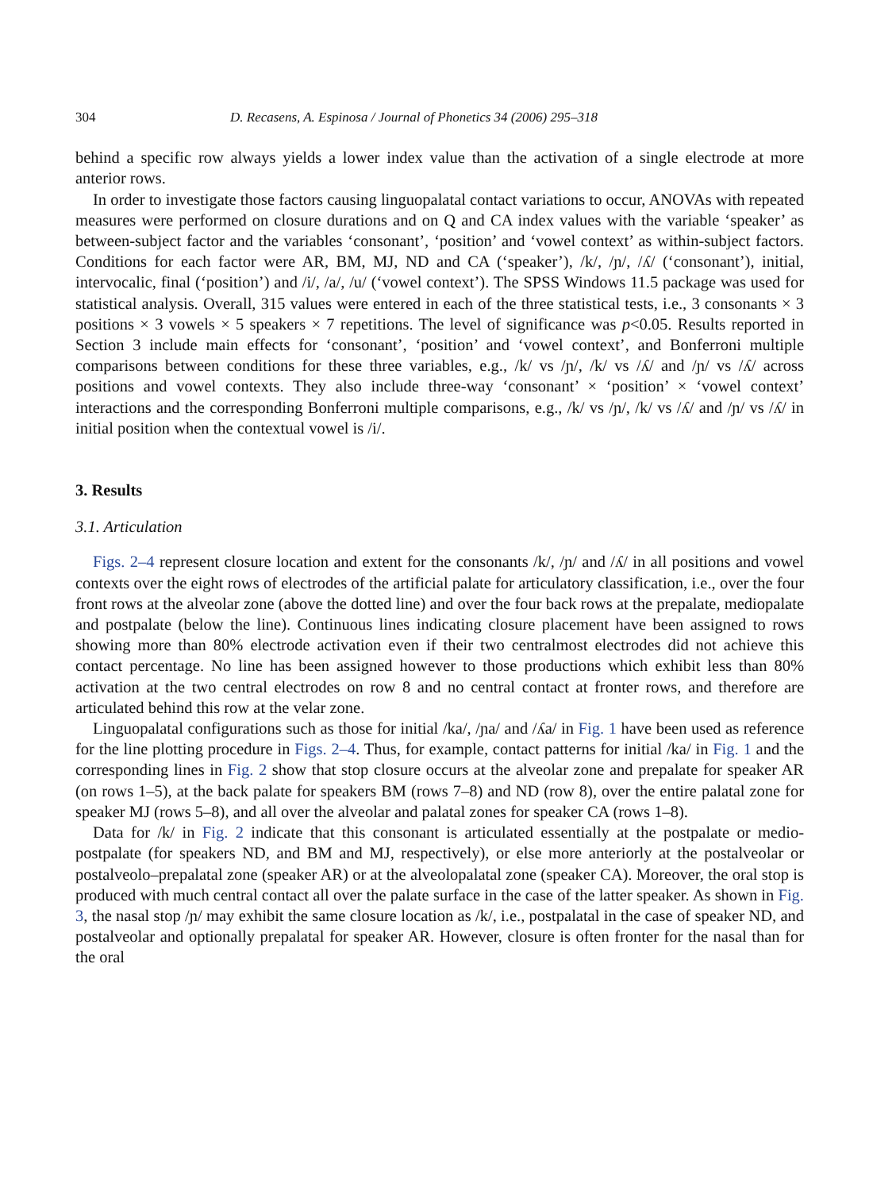304 D. Recasens, A. Espinosa / Journal of Phonetics 34 (2006) 295–318
behind a specific row always yields a lower index value than the activation of a single electrode at more anterior rows.
In order to investigate those factors causing linguopalatal contact variations to occur, ANOVAs with repeated measures were performed on closure durations and on Q and CA index values with the variable ‘speaker’ as between-subject factor and the variables ‘consonant’, ‘position’ and ‘vowel context’ as within-subject factors. Conditions for each factor were AR, BM, MJ, ND and CA (‘speaker’), /k/, /ɲ/, /ʎ/ (‘consonant’), initial, intervocalic, final (‘position’) and /i/, /a/, /u/ (‘vowel context’). The SPSS Windows 11.5 package was used for statistical analysis. Overall, 315 values were entered in each of the three statistical tests, i.e., 3 consonants × 3 positions × 3 vowels × 5 speakers × 7 repetitions. The level of significance was p<0.05. Results reported in Section 3 include main effects for ‘consonant’, ‘position’ and ‘vowel context’, and Bonferroni multiple comparisons between conditions for these three variables, e.g., /k/ vs /ɲ/, /k/ vs /ʎ/ and /ɲ/ vs /ʎ/ across positions and vowel contexts. They also include three-way ‘consonant’ × ‘position’ × ‘vowel context’ interactions and the corresponding Bonferroni multiple comparisons, e.g., /k/ vs /ɲ/, /k/ vs /ʎ/ and /ɲ/ vs /ʎ/ in initial position when the contextual vowel is /i/.
3. Results
3.1. Articulation
Figs. 2–4 represent closure location and extent for the consonants /k/, /ɲ/ and /ʎ/ in all positions and vowel contexts over the eight rows of electrodes of the artificial palate for articulatory classification, i.e., over the four front rows at the alveolar zone (above the dotted line) and over the four back rows at the prepalate, mediopalate and postpalate (below the line). Continuous lines indicating closure placement have been assigned to rows showing more than 80% electrode activation even if their two centralmost electrodes did not achieve this contact percentage. No line has been assigned however to those productions which exhibit less than 80% activation at the two central electrodes on row 8 and no central contact at fronter rows, and therefore are articulated behind this row at the velar zone.
Linguopalatal configurations such as those for initial /ka/, /ɲa/ and /ʎa/ in Fig. 1 have been used as reference for the line plotting procedure in Figs. 2–4. Thus, for example, contact patterns for initial /ka/ in Fig. 1 and the corresponding lines in Fig. 2 show that stop closure occurs at the alveolar zone and prepalate for speaker AR (on rows 1–5), at the back palate for speakers BM (rows 7–8) and ND (row 8), over the entire palatal zone for speaker MJ (rows 5–8), and all over the alveolar and palatal zones for speaker CA (rows 1–8).
Data for /k/ in Fig. 2 indicate that this consonant is articulated essentially at the postpalate or medio-postpalate (for speakers ND, and BM and MJ, respectively), or else more anteriorly at the postalveolar or postalveolo–prepalatal zone (speaker AR) or at the alveolopalatal zone (speaker CA). Moreover, the oral stop is produced with much central contact all over the palate surface in the case of the latter speaker. As shown in Fig. 3, the nasal stop /ɲ/ may exhibit the same closure location as /k/, i.e., postpalatal in the case of speaker ND, and postalveolar and optionally prepalatal for speaker AR. However, closure is often fronter for the nasal than for the oral